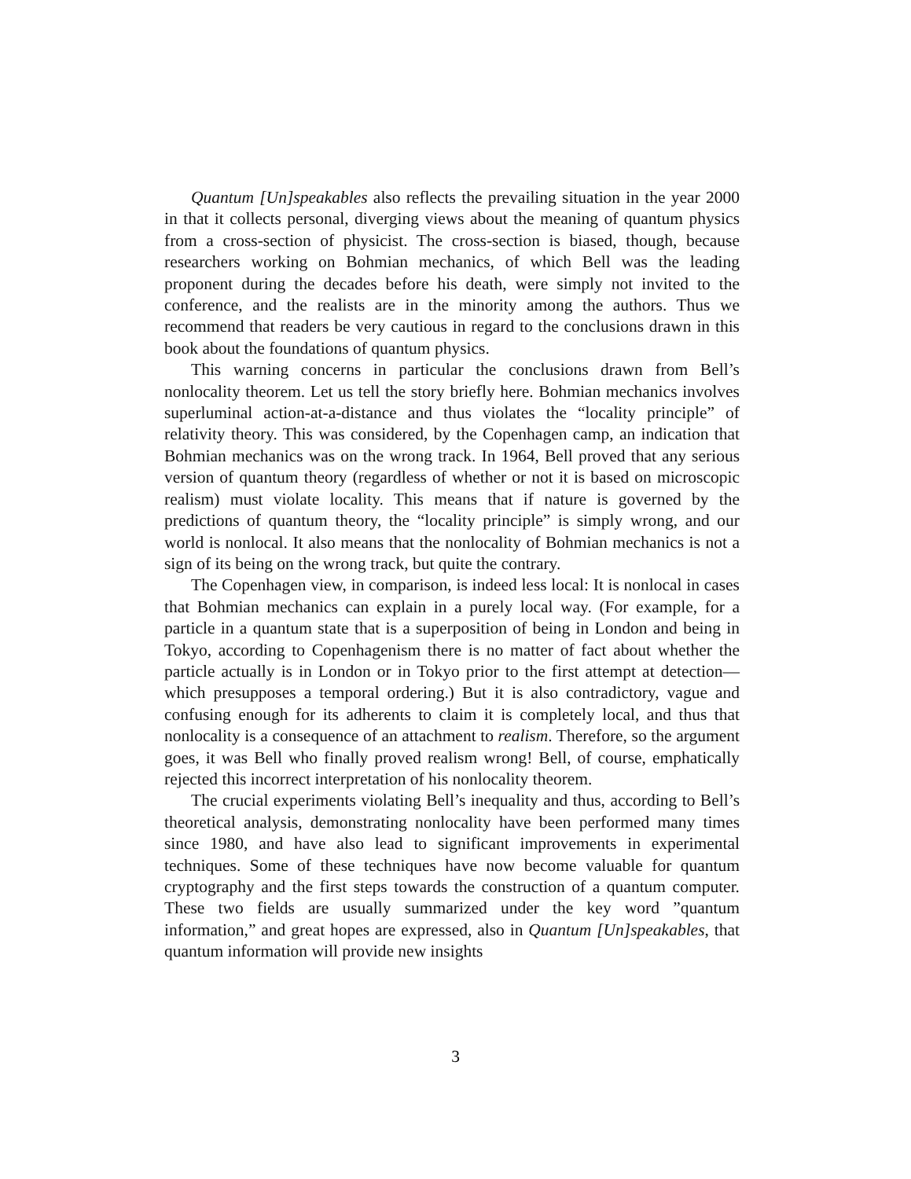Quantum [Un]speakables also reflects the prevailing situation in the year 2000 in that it collects personal, diverging views about the meaning of quantum physics from a cross-section of physicist. The cross-section is biased, though, because researchers working on Bohmian mechanics, of which Bell was the leading proponent during the decades before his death, were simply not invited to the conference, and the realists are in the minority among the authors. Thus we recommend that readers be very cautious in regard to the conclusions drawn in this book about the foundations of quantum physics.
This warning concerns in particular the conclusions drawn from Bell’s nonlocality theorem. Let us tell the story briefly here. Bohmian mechanics involves superluminal action-at-a-distance and thus violates the “locality principle” of relativity theory. This was considered, by the Copenhagen camp, an indication that Bohmian mechanics was on the wrong track. In 1964, Bell proved that any serious version of quantum theory (regardless of whether or not it is based on microscopic realism) must violate locality. This means that if nature is governed by the predictions of quantum theory, the “locality principle” is simply wrong, and our world is nonlocal. It also means that the nonlocality of Bohmian mechanics is not a sign of its being on the wrong track, but quite the contrary.
The Copenhagen view, in comparison, is indeed less local: It is nonlocal in cases that Bohmian mechanics can explain in a purely local way. (For example, for a particle in a quantum state that is a superposition of being in London and being in Tokyo, according to Copenhagenism there is no matter of fact about whether the particle actually is in London or in Tokyo prior to the first attempt at detection—which presupposes a temporal ordering.) But it is also contradictory, vague and confusing enough for its adherents to claim it is completely local, and thus that nonlocality is a consequence of an attachment to realism. Therefore, so the argument goes, it was Bell who finally proved realism wrong! Bell, of course, emphatically rejected this incorrect interpretation of his nonlocality theorem.
The crucial experiments violating Bell’s inequality and thus, according to Bell’s theoretical analysis, demonstrating nonlocality have been performed many times since 1980, and have also lead to significant improvements in experimental techniques. Some of these techniques have now become valuable for quantum cryptography and the first steps towards the construction of a quantum computer. These two fields are usually summarized under the key word ”quantum information,” and great hopes are expressed, also in Quantum [Un]speakables, that quantum information will provide new insights
3